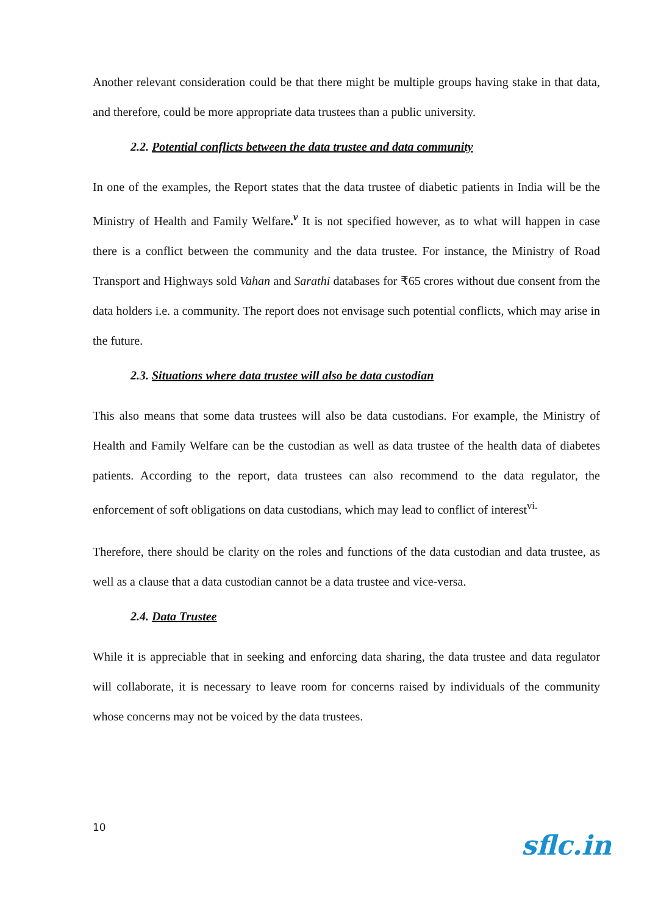Another relevant consideration could be that there might be multiple groups having stake in that data, and therefore, could be more appropriate data trustees than a public university.
2.2. Potential conflicts between the data trustee and data community
In one of the examples, the Report states that the data trustee of diabetic patients in India will be the Ministry of Health and Family Welfare.<sup>v</sup> It is not specified however, as to what will happen in case there is a conflict between the community and the data trustee. For instance, the Ministry of Road Transport and Highways sold Vahan and Sarathi databases for ₹65 crores without due consent from the data holders i.e. a community. The report does not envisage such potential conflicts, which may arise in the future.
2.3. Situations where data trustee will also be data custodian
This also means that some data trustees will also be data custodians. For example, the Ministry of Health and Family Welfare can be the custodian as well as data trustee of the health data of diabetes patients. According to the report, data trustees can also recommend to the data regulator, the enforcement of soft obligations on data custodians, which may lead to conflict of interest<sup>vi.</sup>
Therefore, there should be clarity on the roles and functions of the data custodian and data trustee, as well as a clause that a data custodian cannot be a data trustee and vice-versa.
2.4. Data Trustee
While it is appreciable that in seeking and enforcing data sharing, the data trustee and data regulator will collaborate, it is necessary to leave room for concerns raised by individuals of the community whose concerns may not be voiced by the data trustees.
10
sflc.in